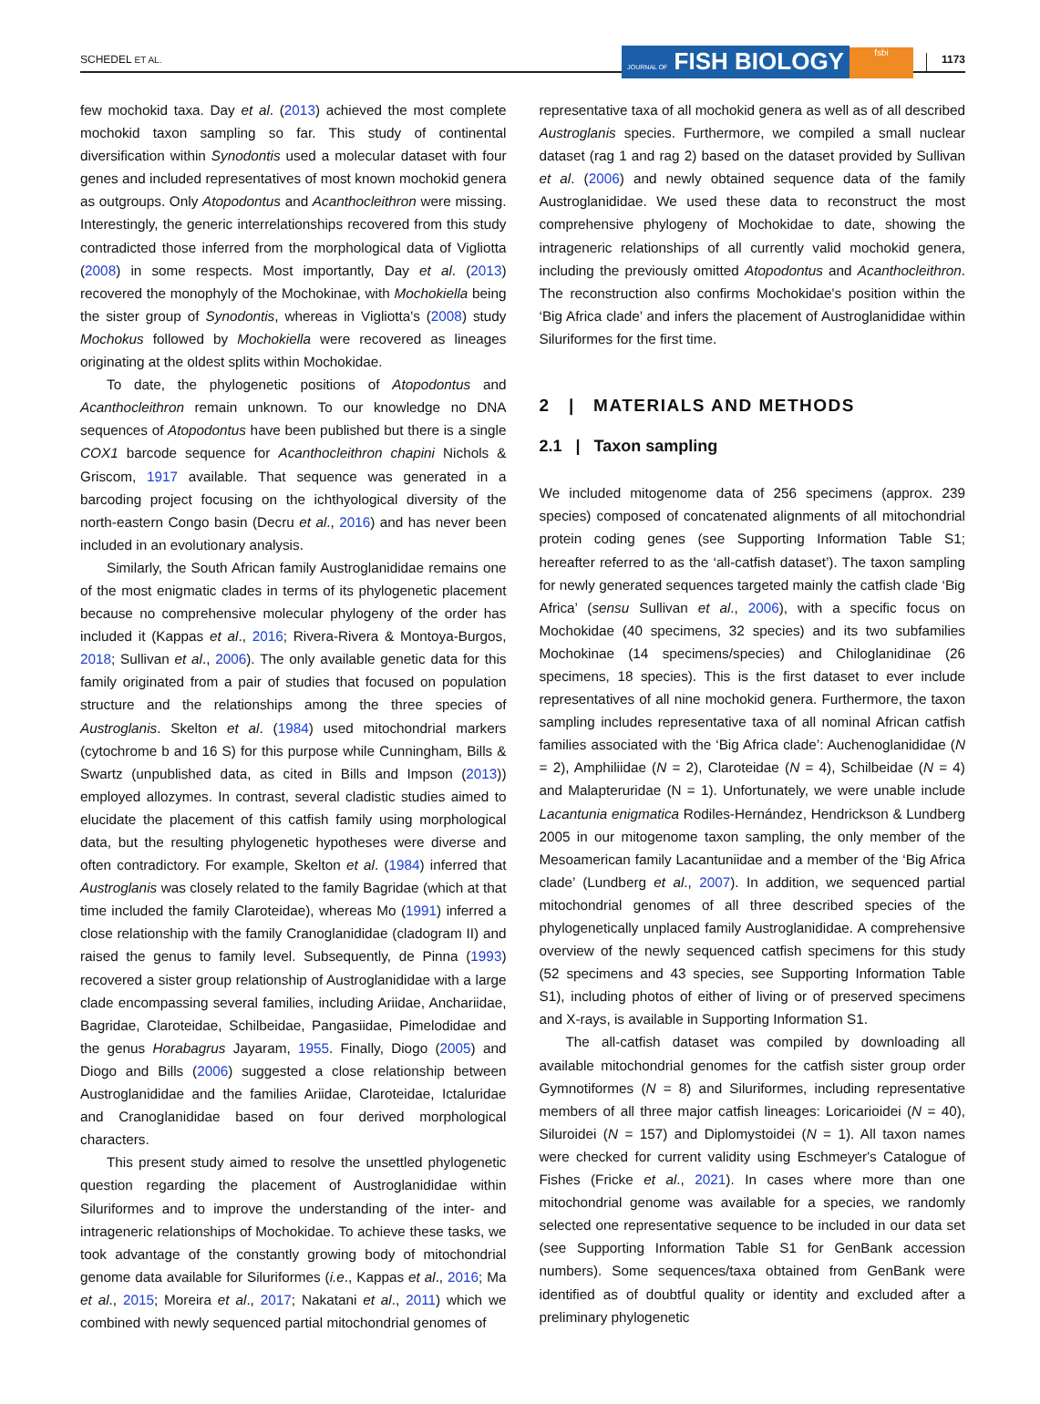SCHEDEL ET AL.
JOURNAL OF FISH BIOLOGY
fsbi
1173
few mochokid taxa. Day et al. (2013) achieved the most complete mochokid taxon sampling so far. This study of continental diversification within Synodontis used a molecular dataset with four genes and included representatives of most known mochokid genera as outgroups. Only Atopodontus and Acanthocleithron were missing. Interestingly, the generic interrelationships recovered from this study contradicted those inferred from the morphological data of Vigliotta (2008) in some respects. Most importantly, Day et al. (2013) recovered the monophyly of the Mochokinae, with Mochokiella being the sister group of Synodontis, whereas in Vigliotta's (2008) study Mochokus followed by Mochokiella were recovered as lineages originating at the oldest splits within Mochokidae.
To date, the phylogenetic positions of Atopodontus and Acanthocleithron remain unknown. To our knowledge no DNA sequences of Atopodontus have been published but there is a single COX1 barcode sequence for Acanthocleithron chapini Nichols & Griscom, 1917 available. That sequence was generated in a barcoding project focusing on the ichthyological diversity of the north-eastern Congo basin (Decru et al., 2016) and has never been included in an evolutionary analysis.
Similarly, the South African family Austroglanididae remains one of the most enigmatic clades in terms of its phylogenetic placement because no comprehensive molecular phylogeny of the order has included it (Kappas et al., 2016; Rivera-Rivera & Montoya-Burgos, 2018; Sullivan et al., 2006). The only available genetic data for this family originated from a pair of studies that focused on population structure and the relationships among the three species of Austroglanis. Skelton et al. (1984) used mitochondrial markers (cytochrome b and 16 S) for this purpose while Cunningham, Bills & Swartz (unpublished data, as cited in Bills and Impson (2013)) employed allozymes. In contrast, several cladistic studies aimed to elucidate the placement of this catfish family using morphological data, but the resulting phylogenetic hypotheses were diverse and often contradictory. For example, Skelton et al. (1984) inferred that Austroglanis was closely related to the family Bagridae (which at that time included the family Claroteidae), whereas Mo (1991) inferred a close relationship with the family Cranoglanididae (cladogram II) and raised the genus to family level. Subsequently, de Pinna (1993) recovered a sister group relationship of Austroglanididae with a large clade encompassing several families, including Ariidae, Anchariidae, Bagridae, Claroteidae, Schilbeidae, Pangasiidae, Pimelodidae and the genus Horabagrus Jayaram, 1955. Finally, Diogo (2005) and Diogo and Bills (2006) suggested a close relationship between Austroglanididae and the families Ariidae, Claroteidae, Ictaluridae and Cranoglanididae based on four derived morphological characters.
This present study aimed to resolve the unsettled phylogenetic question regarding the placement of Austroglanididae within Siluriformes and to improve the understanding of the inter- and intrageneric relationships of Mochokidae. To achieve these tasks, we took advantage of the constantly growing body of mitochondrial genome data available for Siluriformes (i.e., Kappas et al., 2016; Ma et al., 2015; Moreira et al., 2017; Nakatani et al., 2011) which we combined with newly sequenced partial mitochondrial genomes of
representative taxa of all mochokid genera as well as of all described Austroglanis species. Furthermore, we compiled a small nuclear dataset (rag 1 and rag 2) based on the dataset provided by Sullivan et al. (2006) and newly obtained sequence data of the family Austroglanididae. We used these data to reconstruct the most comprehensive phylogeny of Mochokidae to date, showing the intrageneric relationships of all currently valid mochokid genera, including the previously omitted Atopodontus and Acanthocleithron. The reconstruction also confirms Mochokidae's position within the ‘Big Africa clade’ and infers the placement of Austroglanididae within Siluriformes for the first time.
2 | MATERIALS AND METHODS
2.1 | Taxon sampling
We included mitogenome data of 256 specimens (approx. 239 species) composed of concatenated alignments of all mitochondrial protein coding genes (see Supporting Information Table S1; hereafter referred to as the ‘all-catfish dataset’). The taxon sampling for newly generated sequences targeted mainly the catfish clade ‘Big Africa’ (sensu Sullivan et al., 2006), with a specific focus on Mochokidae (40 specimens, 32 species) and its two subfamilies Mochokinae (14 specimens/species) and Chiloglanidinae (26 specimens, 18 species). This is the first dataset to ever include representatives of all nine mochokid genera. Furthermore, the taxon sampling includes representative taxa of all nominal African catfish families associated with the ‘Big Africa clade’: Auchenoglanididae (N = 2), Amphiliidae (N = 2), Claroteidae (N = 4), Schilbeidae (N = 4) and Malapteruridae (N = 1). Unfortunately, we were unable include Lacantunia enigmatica Rodiles-Hernández, Hendrickson & Lundberg 2005 in our mitogenome taxon sampling, the only member of the Mesoamerican family Lacantuniidae and a member of the ‘Big Africa clade’ (Lundberg et al., 2007). In addition, we sequenced partial mitochondrial genomes of all three described species of the phylogenetically unplaced family Austroglanididae. A comprehensive overview of the newly sequenced catfish specimens for this study (52 specimens and 43 species, see Supporting Information Table S1), including photos of either of living or of preserved specimens and X-rays, is available in Supporting Information S1.
The all-catfish dataset was compiled by downloading all available mitochondrial genomes for the catfish sister group order Gymnotiformes (N = 8) and Siluriformes, including representative members of all three major catfish lineages: Loricarioidei (N = 40), Siluroidei (N = 157) and Diplomystoidei (N = 1). All taxon names were checked for current validity using Eschmeyer's Catalogue of Fishes (Fricke et al., 2021). In cases where more than one mitochondrial genome was available for a species, we randomly selected one representative sequence to be included in our data set (see Supporting Information Table S1 for GenBank accession numbers). Some sequences/taxa obtained from GenBank were identified as of doubtful quality or identity and excluded after a preliminary phylogenetic